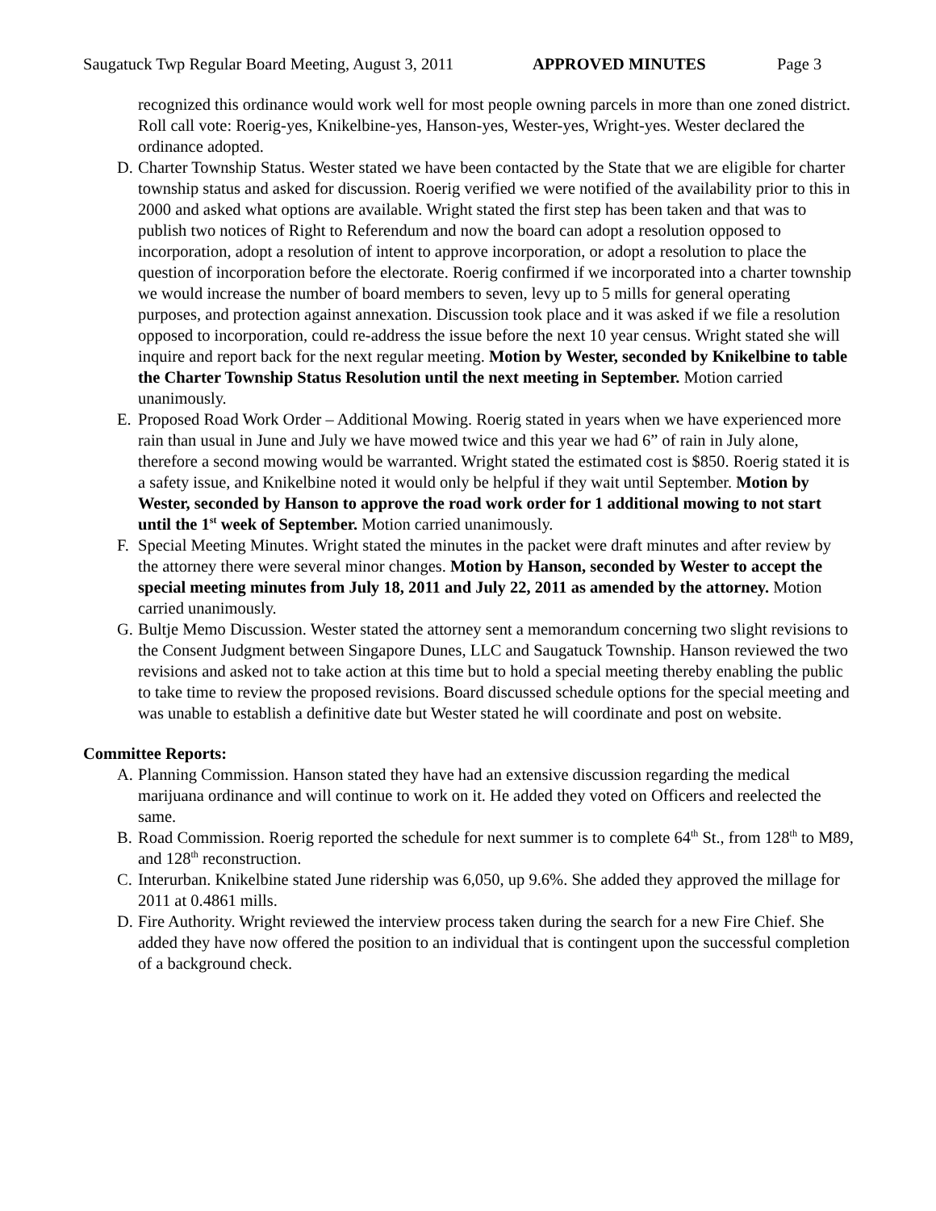Saugatuck Twp Regular Board Meeting, August 3, 2011
APPROVED MINUTES Page 3
recognized this ordinance would work well for most people owning parcels in more than one zoned district. Roll call vote: Roerig-yes, Knikelbine-yes, Hanson-yes, Wester-yes, Wright-yes. Wester declared the ordinance adopted.
D. Charter Township Status. Wester stated we have been contacted by the State that we are eligible for charter township status and asked for discussion. Roerig verified we were notified of the availability prior to this in 2000 and asked what options are available. Wright stated the first step has been taken and that was to publish two notices of Right to Referendum and now the board can adopt a resolution opposed to incorporation, adopt a resolution of intent to approve incorporation, or adopt a resolution to place the question of incorporation before the electorate. Roerig confirmed if we incorporated into a charter township we would increase the number of board members to seven, levy up to 5 mills for general operating purposes, and protection against annexation. Discussion took place and it was asked if we file a resolution opposed to incorporation, could re-address the issue before the next 10 year census. Wright stated she will inquire and report back for the next regular meeting. Motion by Wester, seconded by Knikelbine to table the Charter Township Status Resolution until the next meeting in September. Motion carried unanimously.
E. Proposed Road Work Order – Additional Mowing. Roerig stated in years when we have experienced more rain than usual in June and July we have mowed twice and this year we had 6” of rain in July alone, therefore a second mowing would be warranted. Wright stated the estimated cost is $850. Roerig stated it is a safety issue, and Knikelbine noted it would only be helpful if they wait until September. Motion by Wester, seconded by Hanson to approve the road work order for 1 additional mowing to not start until the 1<sup>st</sup> week of September. Motion carried unanimously.
F. Special Meeting Minutes. Wright stated the minutes in the packet were draft minutes and after review by the attorney there were several minor changes. Motion by Hanson, seconded by Wester to accept the special meeting minutes from July 18, 2011 and July 22, 2011 as amended by the attorney. Motion carried unanimously.
G. Bultje Memo Discussion. Wester stated the attorney sent a memorandum concerning two slight revisions to the Consent Judgment between Singapore Dunes, LLC and Saugatuck Township. Hanson reviewed the two revisions and asked not to take action at this time but to hold a special meeting thereby enabling the public to take time to review the proposed revisions. Board discussed schedule options for the special meeting and was unable to establish a definitive date but Wester stated he will coordinate and post on website.
Committee Reports:
A. Planning Commission. Hanson stated they have had an extensive discussion regarding the medical marijuana ordinance and will continue to work on it. He added they voted on Officers and reelected the same.
B. Road Commission. Roerig reported the schedule for next summer is to complete 64<sup>th</sup> St., from 128<sup>th</sup> to M89, and 128<sup>th</sup> reconstruction.
C. Interurban. Knikelbine stated June ridership was 6,050, up 9.6%. She added they approved the millage for 2011 at 0.4861 mills.
D. Fire Authority. Wright reviewed the interview process taken during the search for a new Fire Chief. She added they have now offered the position to an individual that is contingent upon the successful completion of a background check.